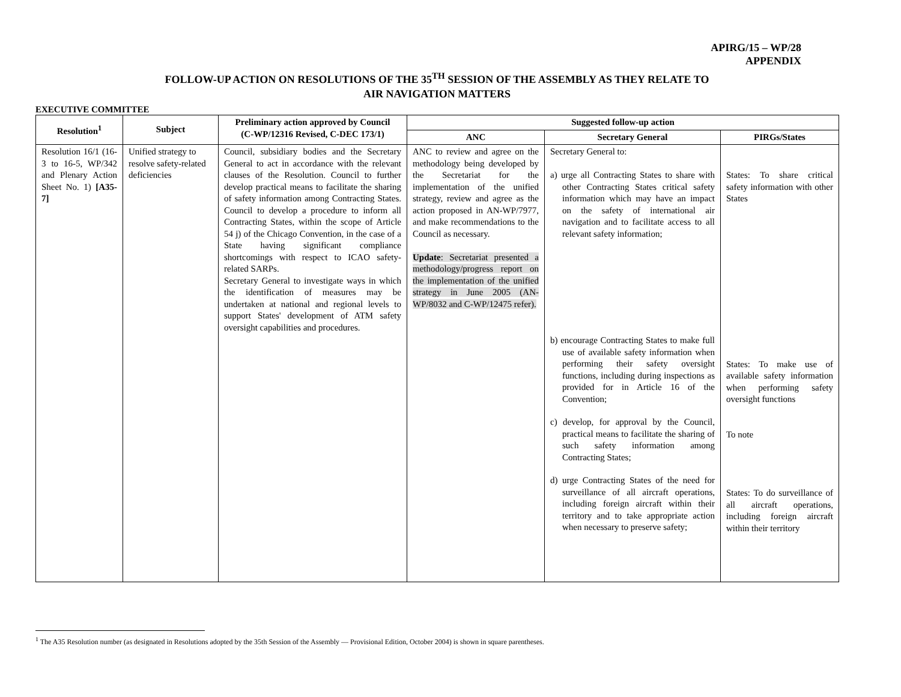APIRG/15 – WP/28
APPENDIX
FOLLOW-UP ACTION ON RESOLUTIONS OF THE 35<sup>TH</sup> SESSION OF THE ASSEMBLY AS THEY RELATE TO
AIR NAVIGATION MATTERS
EXECUTIVE COMMITTEE
| Resolution<sup>1</sup> | Subject | Preliminary action approved by Council (C-WP/12316 Revised, C-DEC 173/1) | Suggested follow-up action | | |
| --- | --- | --- | --- | --- | --- |
| | | | ANC | Secretary General | PIRGs/States |
| Resolution 16/1 (16-3 to 16-5, WP/342 and Plenary Action Sheet No. 1) [A35-7] | Unified strategy to resolve safety-related deficiencies | Council, subsidiary bodies and the Secretary General to act in accordance with the relevant clauses of the Resolution. Council to further develop practical means to facilitate the sharing of safety information among Contracting States. Council to develop a procedure to inform all Contracting States, within the scope of Article 54 j) of the Chicago Convention, in the case of a State having significant compliance shortcomings with respect to ICAO safety-related SARPs. Secretary General to investigate ways in which the identification of measures may be undertaken at national and regional levels to support States' development of ATM safety oversight capabilities and procedures. | ANC to review and agree on the methodology being developed by the Secretariat for the implementation of the unified strategy, review and agree as the action proposed in AN-WP/7977, and make recommendations to the Council as necessary. Update : Secretariat presented a methodology/progress report on the implementation of the unified strategy in June 2005 (AN-WP/8032 and C-WP/12475 refer). | Secretary General to: a) urge all Contracting States to share with other Contracting States critical safety information which may have an impact on the safety of international air navigation and to facilitate access to all relevant safety information; b) encourage Contracting States to make full use of available safety information when performing their safety oversight functions, including during inspections as provided for in Article 16 of the Convention; c) develop, for approval by the Council, practical means to facilitate the sharing of such safety information among Contracting States; d) urge Contracting States of the need for surveillance of all aircraft operations, including foreign aircraft within their territory and to take appropriate action when necessary to preserve safety; | States: To share critical safety information with other States States: To make use of available safety information when performing safety oversight functions To note States: To do surveillance of all aircraft operations, including foreign aircraft within their territory |
<sup>1</sup> The A35 Resolution number (as designated in Resolutions adopted by the 35th Session of the Assembly — Provisional Edition, October 2004) is shown in square parentheses.